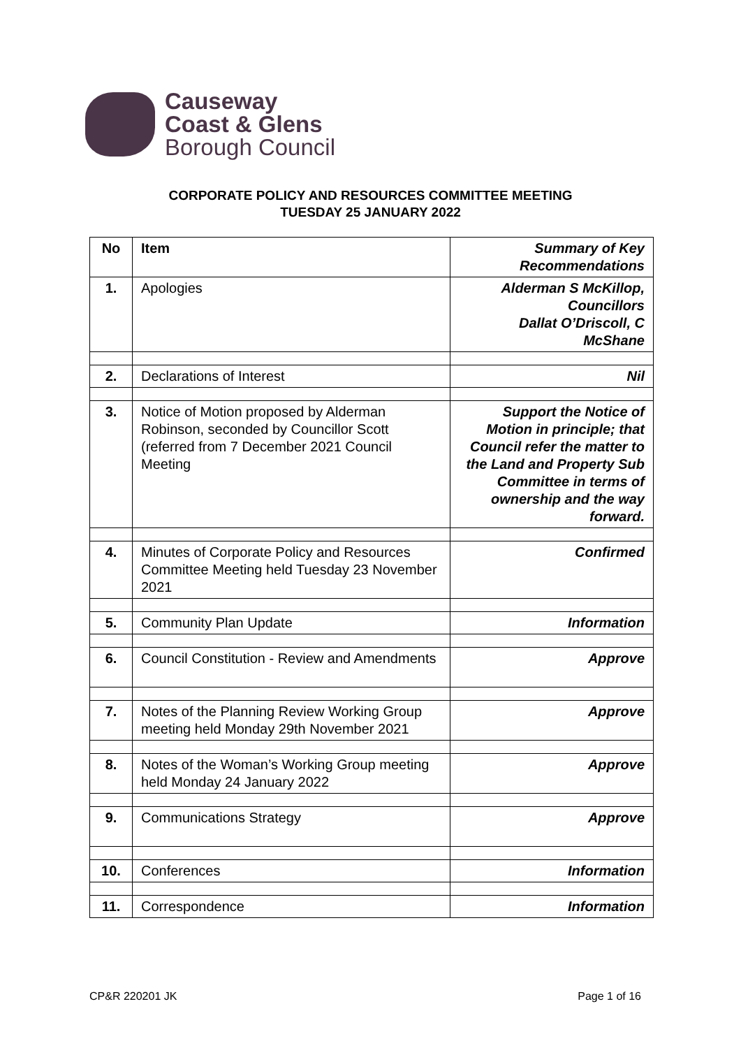Causeway
Coast & Glens
Borough Council
CORPORATE POLICY AND RESOURCES COMMITTEE MEETING
TUESDAY 25 JANUARY 2022
| No | Item | Summary of Key Recommendations |
| --- | --- | --- |
| 1. | Apologies | Alderman S McKillop, Councillors Dallat O’Driscoll, C McShane |
| 2. | Declarations of Interest | Nil |
| 3. | Notice of Motion proposed by Alderman Robinson, seconded by Councillor Scott (referred from 7 December 2021 Council Meeting | Support the Notice of Motion in principle; that Council refer the matter to the Land and Property Sub Committee in terms of ownership and the way forward. |
| 4. | Minutes of Corporate Policy and Resources Committee Meeting held Tuesday 23 November 2021 | Confirmed |
| 5. | Community Plan Update | Information |
| 6. | Council Constitution - Review and Amendments | Approve |
| 7. | Notes of the Planning Review Working Group meeting held Monday 29th November 2021 | Approve |
| 8. | Notes of the Woman’s Working Group meeting held Monday 24 January 2022 | Approve |
| 9. | Communications Strategy | Approve |
| 10. | Conferences | Information |
| 11. | Correspondence | Information |
CP&R 220201 JK Page 1 of 16